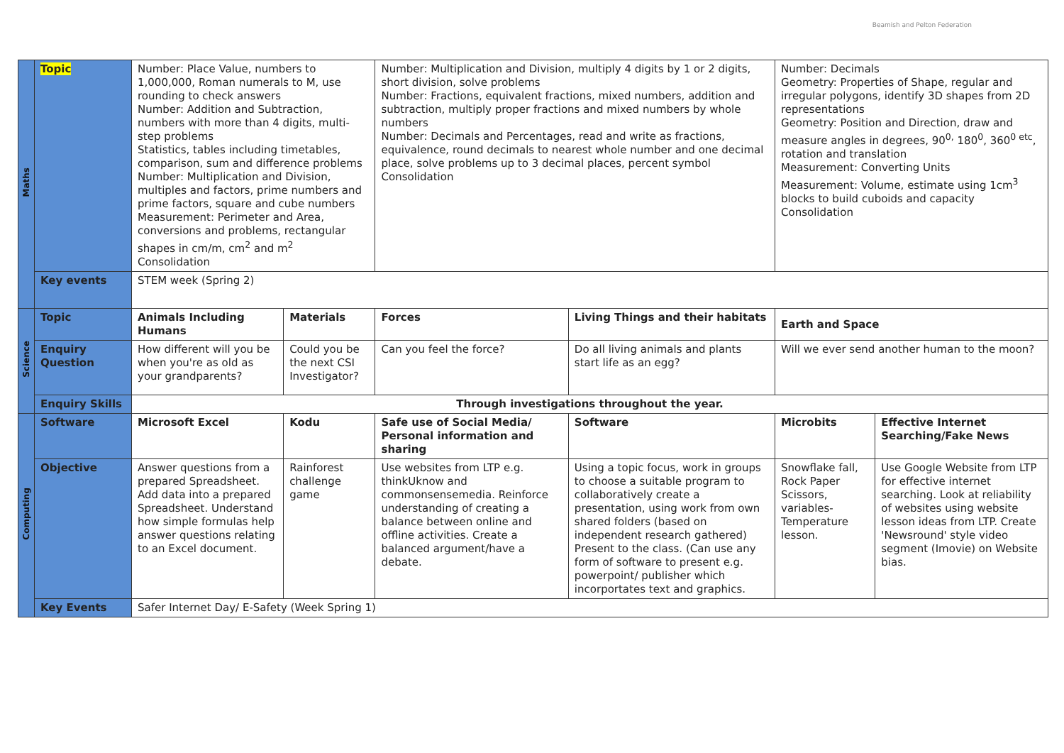Beamish and Pelton Federation
| Maths | Topic | Number: Place Value, numbers to 1,000,000, Roman numerals to M, use rounding to check answers Number: Addition and Subtraction, numbers with more than 4 digits, multi-step problems Statistics, tables including timetables, comparison, sum and difference problems Number: Multiplication and Division, multiples and factors, prime numbers and prime factors, square and cube numbers Measurement: Perimeter and Area, conversions and problems, rectangular shapes in cm/m, cm<sup>2</sup> and m<sup>2</sup> Consolidation | | Number: Multiplication and Division, multiply 4 digits by 1 or 2 digits, short division, solve problems Number: Fractions, equivalent fractions, mixed numbers, addition and subtraction, multiply proper fractions and mixed numbers by whole numbers Number: Decimals and Percentages, read and write as fractions, equivalence, round decimals to nearest whole number and one decimal place, solve problems up to 3 decimal places, percent symbol Consolidation | | Number: Decimals Geometry: Properties of Shape, regular and irregular polygons, identify 3D shapes from 2D representations Geometry: Position and Direction, draw and measure angles in degrees, 90<sup>0,</sup> 180<sup>0</sup>, 360<sup>0 etc</sup>, rotation and translation Measurement: Converting Units Measurement: Volume, estimate using 1cm<sup>3</sup> blocks to build cuboids and capacity Consolidation | |
| | Key events | STEM week (Spring 2) | | | | | |
| Science | Topic | Animals Including Humans | Materials | Forces | Living Things and their habitats | Earth and Space | |
| | Enquiry Question | How different will you be when you're as old as your grandparents? | Could you be the next CSI Investigator? | Can you feel the force? | Do all living animals and plants start life as an egg? | Will we ever send another human to the moon? | |
| | Enquiry Skills | Through investigations throughout the year. | | | | | |
| Computing | Software | Microsoft Excel | Kodu | Safe use of Social Media/ Personal information and sharing | Software | Microbits | Effective Internet Searching/Fake News |
| | Objective | Answer questions from a prepared Spreadsheet. Add data into a prepared Spreadsheet. Understand how simple formulas help answer questions relating to an Excel document. | Rainforest challenge game | Use websites from LTP e.g. thinkUknow and commonsensemedia. Reinforce understanding of creating a balance between online and offline activities. Create a balanced argument/have a debate. | Using a topic focus, work in groups to choose a suitable program to collaboratively create a presentation, using work from own shared folders (based on independent research gathered) Present to the class. (Can use any form of software to present e.g. powerpoint/ publisher which incorportates text and graphics. | Snowflake fall, Rock Paper Scissors, variables-Temperature lesson. | Use Google Website from LTP for effective internet searching. Look at reliability of websites using website lesson ideas from LTP. Create 'Newsround' style video segment (Imovie) on Website bias. |
| | Key Events | Safer Internet Day/ E-Safety (Week Spring 1) | | | | | |